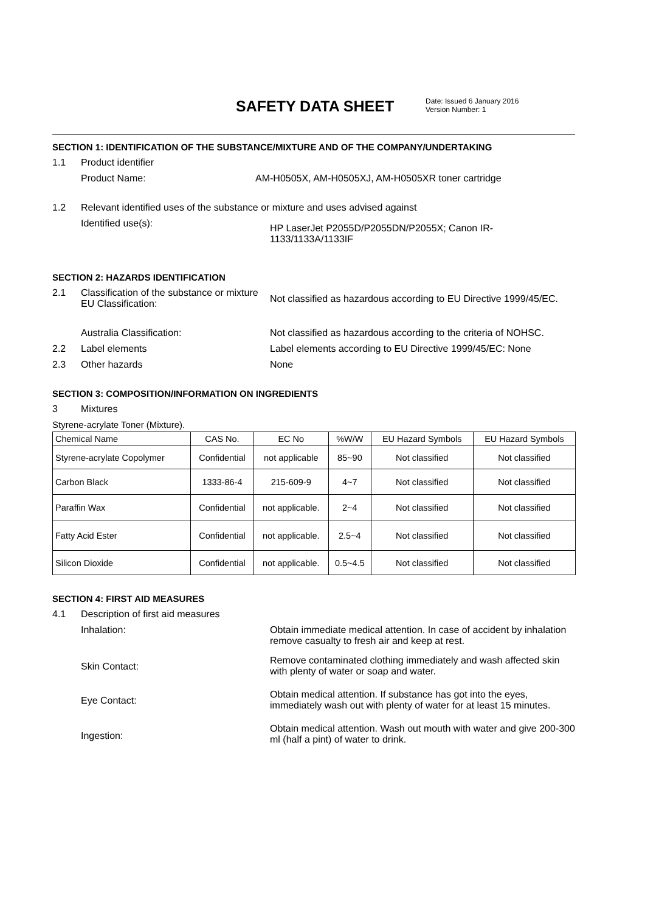SAFETY DATA SHEET
Date: Issued 6 January 2016
Version Number: 1
SECTION 1: IDENTIFICATION OF THE SUBSTANCE/MIXTURE AND OF THE COMPANY/UNDERTAKING
1.1 Product identifier
Product Name: AM-H0505X, AM-H0505XJ, AM-H0505XR toner cartridge
1.2 Relevant identified uses of the substance or mixture and uses advised against
Identified use(s): HP LaserJet P2055D/P2055DN/P2055X; Canon IR-1133/1133A/1133IF
SECTION 2: HAZARDS IDENTIFICATION
2.1 Classification of the substance or mixture EU Classification: Not classified as hazardous according to EU Directive 1999/45/EC.
Australia Classification: Not classified as hazardous according to the criteria of NOHSC.
2.2 Label elements Label elements according to EU Directive 1999/45/EC: None
2.3 Other hazards None
SECTION 3: COMPOSITION/INFORMATION ON INGREDIENTS
3 Mixtures
Styrene-acrylate Toner (Mixture).
| Chemical Name | CAS No. | EC No | %W/W | EU Hazard Symbols | EU Hazard Symbols |
| --- | --- | --- | --- | --- | --- |
| Styrene-acrylate Copolymer | Confidential | not applicable | 85~90 | Not classified | Not classified |
| Carbon Black | 1333-86-4 | 215-609-9 | 4~7 | Not classified | Not classified |
| Paraffin Wax | Confidential | not applicable. | 2~4 | Not classified | Not classified |
| Fatty Acid Ester | Confidential | not applicable. | 2.5~4 | Not classified | Not classified |
| Silicon Dioxide | Confidential | not applicable. | 0.5~4.5 | Not classified | Not classified |
SECTION 4: FIRST AID MEASURES
4.1 Description of first aid measures
Inhalation: Obtain immediate medical attention. In case of accident by inhalation remove casualty to fresh air and keep at rest.
Skin Contact: Remove contaminated clothing immediately and wash affected skin with plenty of water or soap and water.
Eye Contact: Obtain medical attention. If substance has got into the eyes, immediately wash out with plenty of water for at least 15 minutes.
Ingestion: Obtain medical attention. Wash out mouth with water and give 200-300 ml (half a pint) of water to drink.